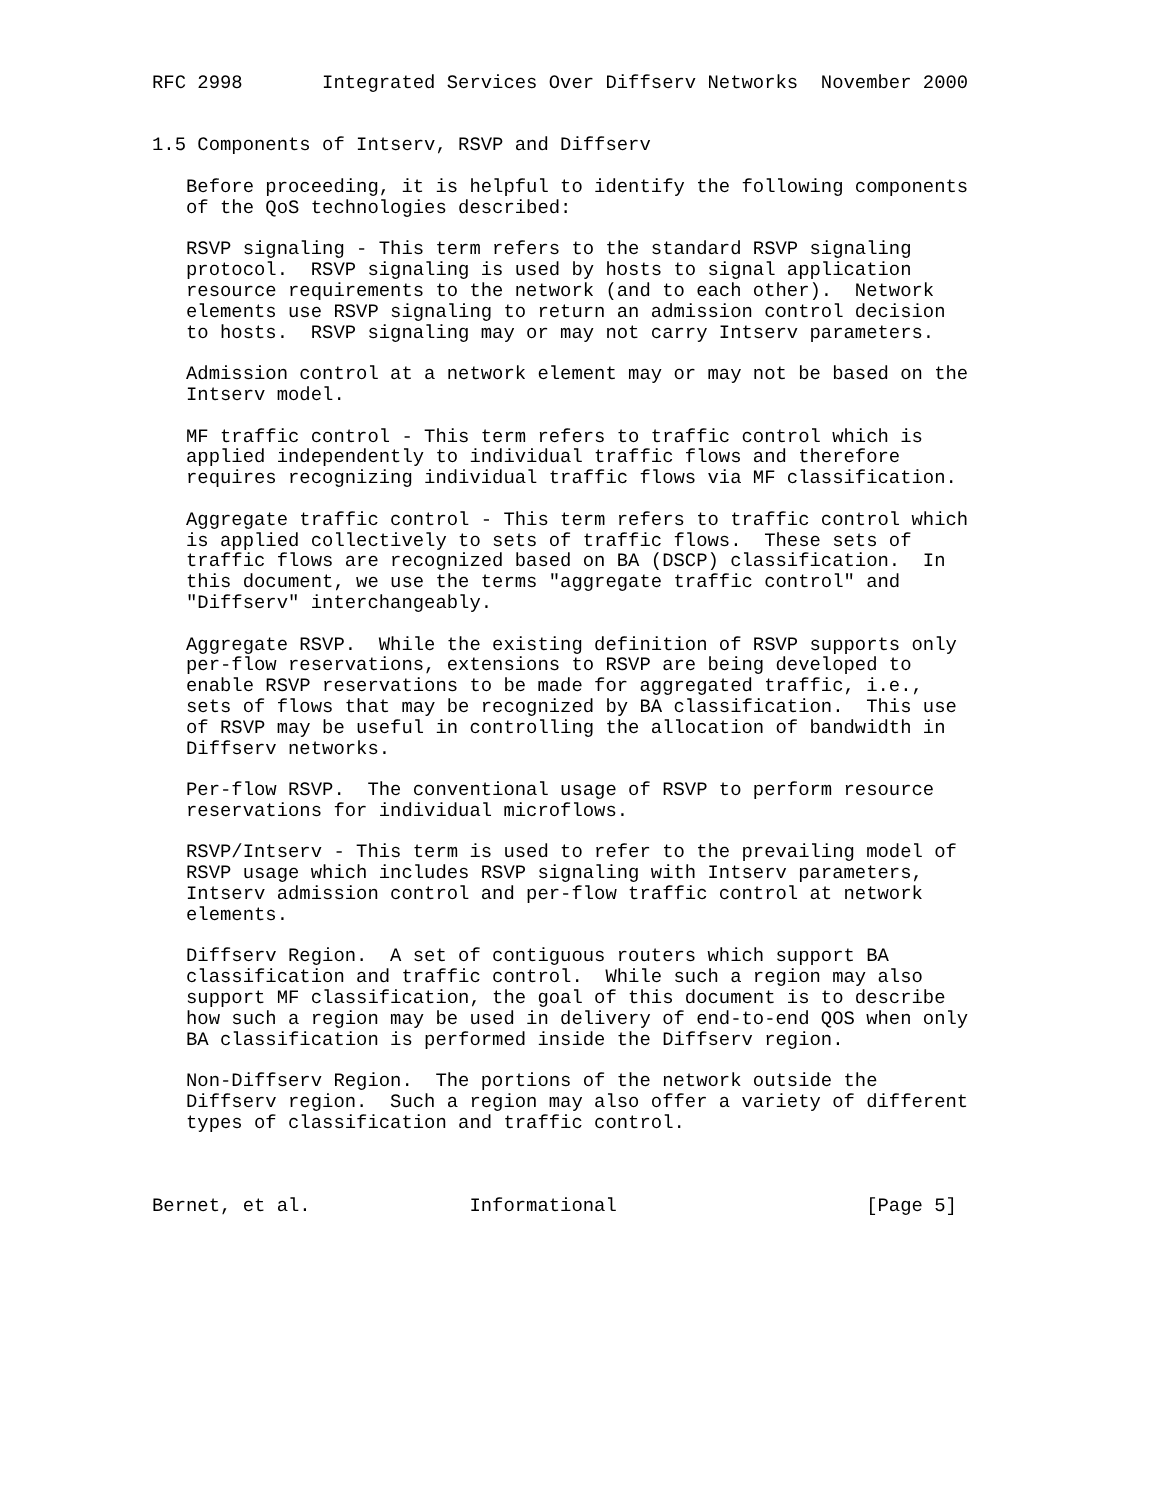RFC 2998       Integrated Services Over Diffserv Networks  November 2000


1.5 Components of Intserv, RSVP and Diffserv

   Before proceeding, it is helpful to identify the following components
   of the QoS technologies described:

   RSVP signaling - This term refers to the standard RSVP signaling
   protocol.  RSVP signaling is used by hosts to signal application
   resource requirements to the network (and to each other).  Network
   elements use RSVP signaling to return an admission control decision
   to hosts.  RSVP signaling may or may not carry Intserv parameters.

   Admission control at a network element may or may not be based on the
   Intserv model.

   MF traffic control - This term refers to traffic control which is
   applied independently to individual traffic flows and therefore
   requires recognizing individual traffic flows via MF classification.

   Aggregate traffic control - This term refers to traffic control which
   is applied collectively to sets of traffic flows.  These sets of
   traffic flows are recognized based on BA (DSCP) classification.  In
   this document, we use the terms "aggregate traffic control" and
   "Diffserv" interchangeably.

   Aggregate RSVP.  While the existing definition of RSVP supports only
   per-flow reservations, extensions to RSVP are being developed to
   enable RSVP reservations to be made for aggregated traffic, i.e.,
   sets of flows that may be recognized by BA classification.  This use
   of RSVP may be useful in controlling the allocation of bandwidth in
   Diffserv networks.

   Per-flow RSVP.  The conventional usage of RSVP to perform resource
   reservations for individual microflows.

   RSVP/Intserv - This term is used to refer to the prevailing model of
   RSVP usage which includes RSVP signaling with Intserv parameters,
   Intserv admission control and per-flow traffic control at network
   elements.

   Diffserv Region.  A set of contiguous routers which support BA
   classification and traffic control.  While such a region may also
   support MF classification, the goal of this document is to describe
   how such a region may be used in delivery of end-to-end QOS when only
   BA classification is performed inside the Diffserv region.

   Non-Diffserv Region.  The portions of the network outside the
   Diffserv region.  Such a region may also offer a variety of different
   types of classification and traffic control.



Bernet, et al.              Informational                      [Page 5]